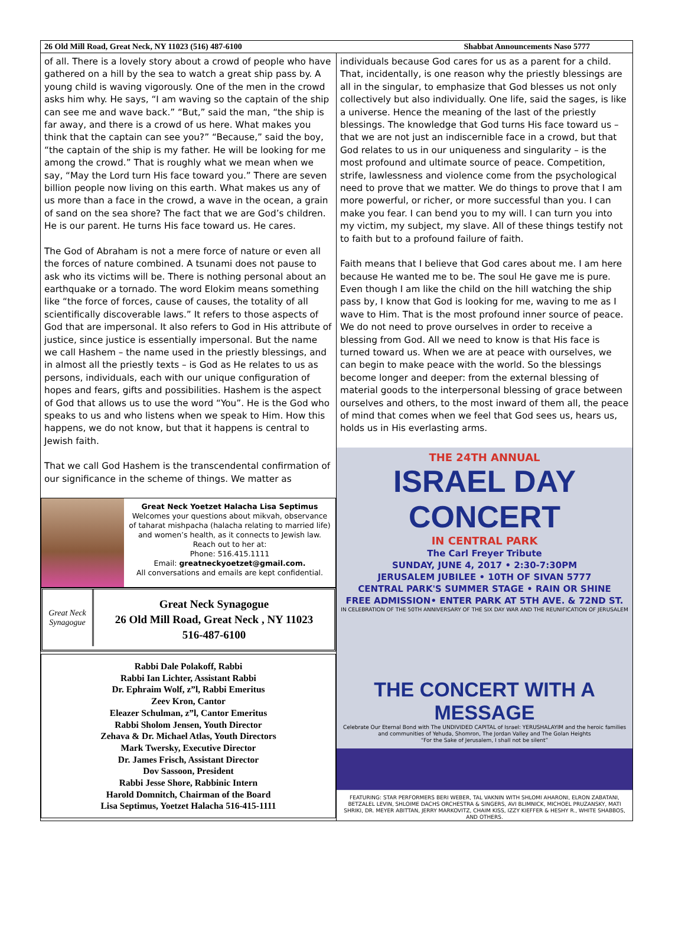26 Old Mill Road, Great Neck, NY 11023 (516) 487-6100 Shabbat Announcements Naso 5777
of all. There is a lovely story about a crowd of people who have gathered on a hill by the sea to watch a great ship pass by. A young child is waving vigorously. One of the men in the crowd asks him why. He says, “I am waving so the captain of the ship can see me and wave back.” “But,” said the man, “the ship is far away, and there is a crowd of us here. What makes you think that the captain can see you?” “Because,” said the boy, “the captain of the ship is my father. He will be looking for me among the crowd.” That is roughly what we mean when we say, “May the Lord turn His face toward you.” There are seven billion people now living on this earth. What makes us any of us more than a face in the crowd, a wave in the ocean, a grain of sand on the sea shore? The fact that we are God’s children. He is our parent. He turns His face toward us. He cares.
The God of Abraham is not a mere force of nature or even all the forces of nature combined. A tsunami does not pause to ask who its victims will be. There is nothing personal about an earthquake or a tornado. The word Elokim means something like “the force of forces, cause of causes, the totality of all scientifically discoverable laws.” It refers to those aspects of God that are impersonal. It also refers to God in His attribute of justice, since justice is essentially impersonal. But the name we call Hashem – the name used in the priestly blessings, and in almost all the priestly texts – is God as He relates to us as persons, individuals, each with our unique configuration of hopes and fears, gifts and possibilities. Hashem is the aspect of God that allows us to use the word “You”. He is the God who speaks to us and who listens when we speak to Him. How this happens, we do not know, but that it happens is central to Jewish faith.
That we call God Hashem is the transcendental confirmation of our significance in the scheme of things. We matter as
Great Neck Yoetzet Halacha Lisa Septimus
Welcomes your questions about mikvah, observance of taharat mishpacha (halacha relating to married life) and women’s health, as it connects to Jewish law. Reach out to her at:
Phone: 516.415.1111
Email: greatneckyoetzet@gmail.com.
All conversations and emails are kept confidential.
Great Neck Synagogue
Great Neck Synagogue
26 Old Mill Road, Great Neck , NY 11023
516-487-6100
Rabbi Dale Polakoff, Rabbi
Rabbi Ian Lichter, Assistant Rabbi
Dr. Ephraim Wolf, z”l, Rabbi Emeritus
Zeev Kron, Cantor
Eleazer Schulman, z”l, Cantor Emeritus
Rabbi Sholom Jensen, Youth Director
Zehava & Dr. Michael Atlas, Youth Directors
Mark Twersky, Executive Director
Dr. James Frisch, Assistant Director
Dov Sassoon, President
Rabbi Jesse Shore, Rabbinic Intern
Harold Domnitch, Chairman of the Board
Lisa Septimus, Yoetzet Halacha 516-415-1111
individuals because God cares for us as a parent for a child. That, incidentally, is one reason why the priestly blessings are all in the singular, to emphasize that God blesses us not only collectively but also individually. One life, said the sages, is like a universe. Hence the meaning of the last of the priestly blessings. The knowledge that God turns His face toward us – that we are not just an indiscernible face in a crowd, but that God relates to us in our uniqueness and singularity – is the most profound and ultimate source of peace. Competition, strife, lawlessness and violence come from the psychological need to prove that we matter. We do things to prove that I am more powerful, or richer, or more successful than you. I can make you fear. I can bend you to my will. I can turn you into my victim, my subject, my slave. All of these things testify not to faith but to a profound failure of faith.
Faith means that I believe that God cares about me. I am here because He wanted me to be. The soul He gave me is pure. Even though I am like the child on the hill watching the ship pass by, I know that God is looking for me, waving to me as I wave to Him. That is the most profound inner source of peace. We do not need to prove ourselves in order to receive a blessing from God. All we need to know is that His face is turned toward us. When we are at peace with ourselves, we can begin to make peace with the world. So the blessings become longer and deeper: from the external blessing of material goods to the interpersonal blessing of grace between ourselves and others, to the most inward of them all, the peace of mind that comes when we feel that God sees us, hears us, holds us in His everlasting arms.
THE 24TH ANNUAL
ISRAEL DAY CONCERT
IN CENTRAL PARK
The Carl Freyer Tribute
SUNDAY, JUNE 4, 2017 • 2:30-7:30PM
JERUSALEM JUBILEE • 10TH OF SIVAN 5777
CENTRAL PARK'S SUMMER STAGE • RAIN OR SHINE
FREE ADMISSION• ENTER PARK AT 5TH AVE. & 72ND ST.
IN CELEBRATION OF THE 50TH ANNIVERSARY OF THE SIX DAY WAR AND THE REUNIFICATION OF JERUSALEM
THE CONCERT WITH A MESSAGE
Celebrate Our Eternal Bond with The UNDIVIDED CAPITAL of Israel: YERUSHALAYIM and the heroic families and communities of Yehuda, Shomron, The Jordan Valley and The Golan Heights
“For the Sake of Jerusalem, I shall not be silent”
FEATURING: STAR PERFORMERS BERI WEBER, TAL VAKNIN WITH SHLOMI AHARONI, ELRON ZABATANI, BETZALEL LEVIN, SHLOIME DACHS ORCHESTRA & SINGERS, AVI BLIMNICK, MICHOEL PRUZANSKY, MATI SHRIKI, DR. MEYER ABITTAN, JERRY MARKOVITZ, CHAIM KISS, IZZY KIEFFER & HESHY R., WHITE SHABBOS, AND OTHERS.